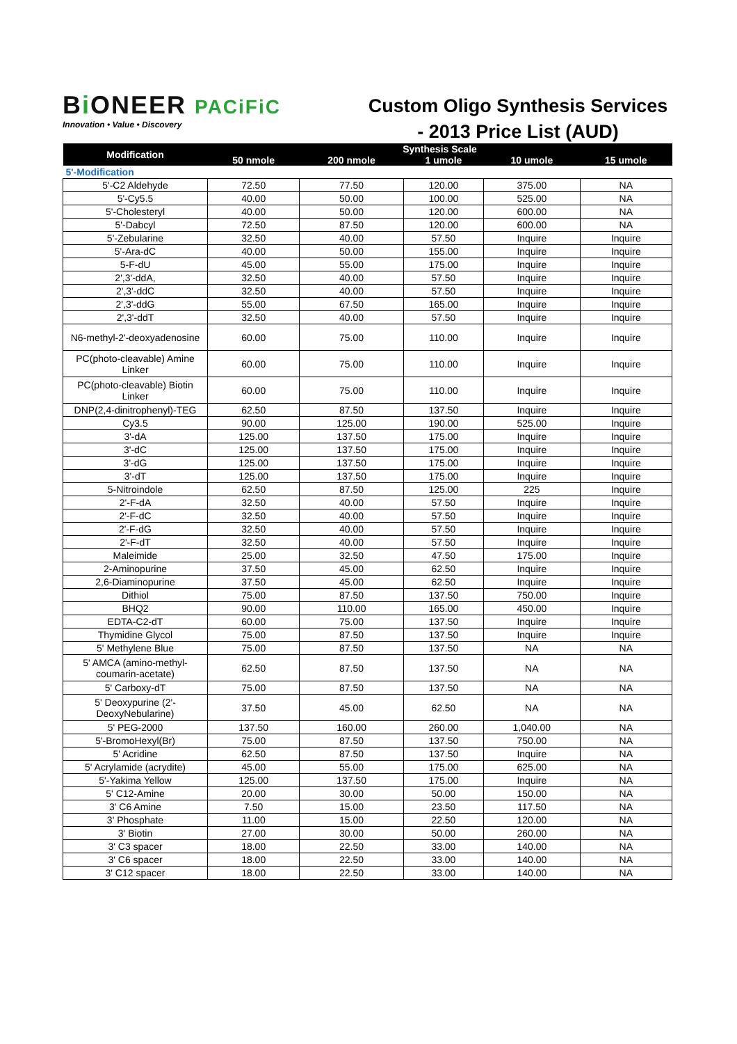Bi ONEER PACiFiC
Innovation • Value • Discovery
Custom Oligo Synthesis Services
- 2013 Price List (AUD)
| Modification | Synthesis Scale | | | | |
| --- | --- | --- | --- | --- | --- |
| | 50 nmole | 200 nmole | 1 umole | 10 umole | 15 umole |
| 5'-Modification | | | | | |
| 5'-C2 Aldehyde | 72.50 | 77.50 | 120.00 | 375.00 | NA |
| 5'-Cy5.5 | 40.00 | 50.00 | 100.00 | 525.00 | NA |
| 5'-Cholesteryl | 40.00 | 50.00 | 120.00 | 600.00 | NA |
| 5'-Dabcyl | 72.50 | 87.50 | 120.00 | 600.00 | NA |
| 5'-Zebularine | 32.50 | 40.00 | 57.50 | Inquire | Inquire |
| 5'-Ara-dC | 40.00 | 50.00 | 155.00 | Inquire | Inquire |
| 5-F-dU | 45.00 | 55.00 | 175.00 | Inquire | Inquire |
| 2',3'-ddA, | 32.50 | 40.00 | 57.50 | Inquire | Inquire |
| 2',3'-ddC | 32.50 | 40.00 | 57.50 | Inquire | Inquire |
| 2',3'-ddG | 55.00 | 67.50 | 165.00 | Inquire | Inquire |
| 2',3'-ddT | 32.50 | 40.00 | 57.50 | Inquire | Inquire |
| N6-methyl-2'-deoxyadenosine | 60.00 | 75.00 | 110.00 | Inquire | Inquire |
| PC(photo-cleavable) Amine Linker | 60.00 | 75.00 | 110.00 | Inquire | Inquire |
| PC(photo-cleavable) Biotin Linker | 60.00 | 75.00 | 110.00 | Inquire | Inquire |
| DNP(2,4-dinitrophenyl)-TEG | 62.50 | 87.50 | 137.50 | Inquire | Inquire |
| Cy3.5 | 90.00 | 125.00 | 190.00 | 525.00 | Inquire |
| 3'-dA | 125.00 | 137.50 | 175.00 | Inquire | Inquire |
| 3'-dC | 125.00 | 137.50 | 175.00 | Inquire | Inquire |
| 3'-dG | 125.00 | 137.50 | 175.00 | Inquire | Inquire |
| 3'-dT | 125.00 | 137.50 | 175.00 | Inquire | Inquire |
| 5-Nitroindole | 62.50 | 87.50 | 125.00 | 225 | Inquire |
| 2'-F-dA | 32.50 | 40.00 | 57.50 | Inquire | Inquire |
| 2'-F-dC | 32.50 | 40.00 | 57.50 | Inquire | Inquire |
| 2'-F-dG | 32.50 | 40.00 | 57.50 | Inquire | Inquire |
| 2'-F-dT | 32.50 | 40.00 | 57.50 | Inquire | Inquire |
| Maleimide | 25.00 | 32.50 | 47.50 | 175.00 | Inquire |
| 2-Aminopurine | 37.50 | 45.00 | 62.50 | Inquire | Inquire |
| 2,6-Diaminopurine | 37.50 | 45.00 | 62.50 | Inquire | Inquire |
| Dithiol | 75.00 | 87.50 | 137.50 | 750.00 | Inquire |
| BHQ2 | 90.00 | 110.00 | 165.00 | 450.00 | Inquire |
| EDTA-C2-dT | 60.00 | 75.00 | 137.50 | Inquire | Inquire |
| Thymidine Glycol | 75.00 | 87.50 | 137.50 | Inquire | Inquire |
| 5' Methylene Blue | 75.00 | 87.50 | 137.50 | NA | NA |
| 5' AMCA (amino-methyl-coumarin-acetate) | 62.50 | 87.50 | 137.50 | NA | NA |
| 5' Carboxy-dT | 75.00 | 87.50 | 137.50 | NA | NA |
| 5' Deoxypurine (2'-DeoxyNebularine) | 37.50 | 45.00 | 62.50 | NA | NA |
| 5' PEG-2000 | 137.50 | 160.00 | 260.00 | 1,040.00 | NA |
| 5'-BromoHexyl(Br) | 75.00 | 87.50 | 137.50 | 750.00 | NA |
| 5' Acridine | 62.50 | 87.50 | 137.50 | Inquire | NA |
| 5' Acrylamide (acrydite) | 45.00 | 55.00 | 175.00 | 625.00 | NA |
| 5'-Yakima Yellow | 125.00 | 137.50 | 175.00 | Inquire | NA |
| 5' C12-Amine | 20.00 | 30.00 | 50.00 | 150.00 | NA |
| 3' C6 Amine | 7.50 | 15.00 | 23.50 | 117.50 | NA |
| 3' Phosphate | 11.00 | 15.00 | 22.50 | 120.00 | NA |
| 3' Biotin | 27.00 | 30.00 | 50.00 | 260.00 | NA |
| 3' C3 spacer | 18.00 | 22.50 | 33.00 | 140.00 | NA |
| 3' C6 spacer | 18.00 | 22.50 | 33.00 | 140.00 | NA |
| 3' C12 spacer | 18.00 | 22.50 | 33.00 | 140.00 | NA |